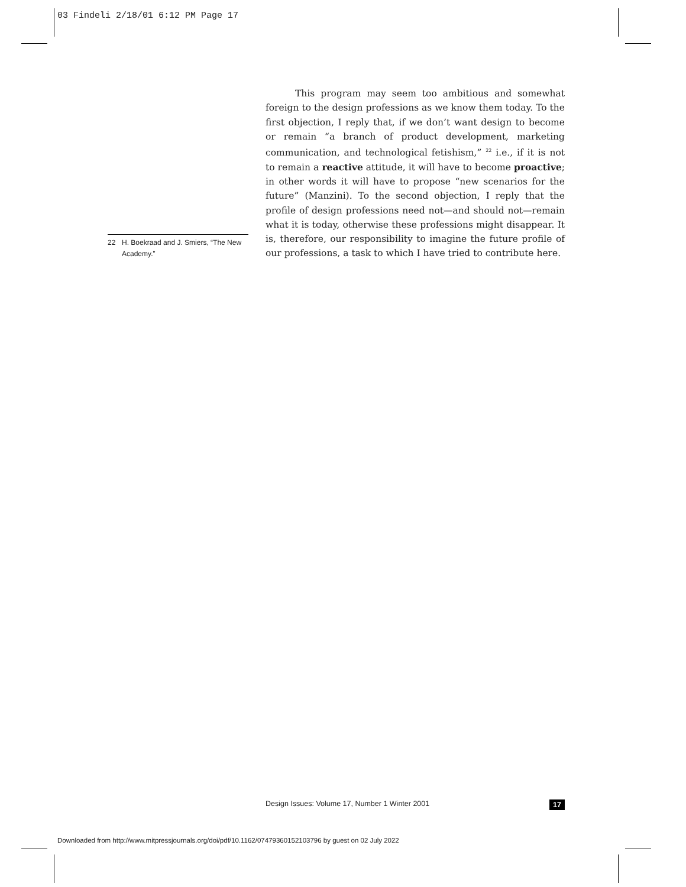03 Findeli 2/18/01 6:12 PM Page 17
This program may seem too ambitious and somewhat foreign to the design professions as we know them today. To the first objection, I reply that, if we don’t want design to become or remain “a branch of product development, marketing communication, and technological fetishism,” <sup>22</sup> i.e., if it is not to remain a reactive attitude, it will have to become proactive; in other words it will have to propose “new scenarios for the future” (Manzini). To the second objection, I reply that the profile of design professions need not—and should not—remain what it is today, otherwise these professions might disappear. It is, therefore, our responsibility to imagine the future profile of our professions, a task to which I have tried to contribute here.
22 H. Boekraad and J. Smiers, “The New Academy.”
Design Issues: Volume 17, Number 1 Winter 2001 17
Downloaded from http://www.mitpressjournals.org/doi/pdf/10.1162/07479360152103796 by guest on 02 July 2022